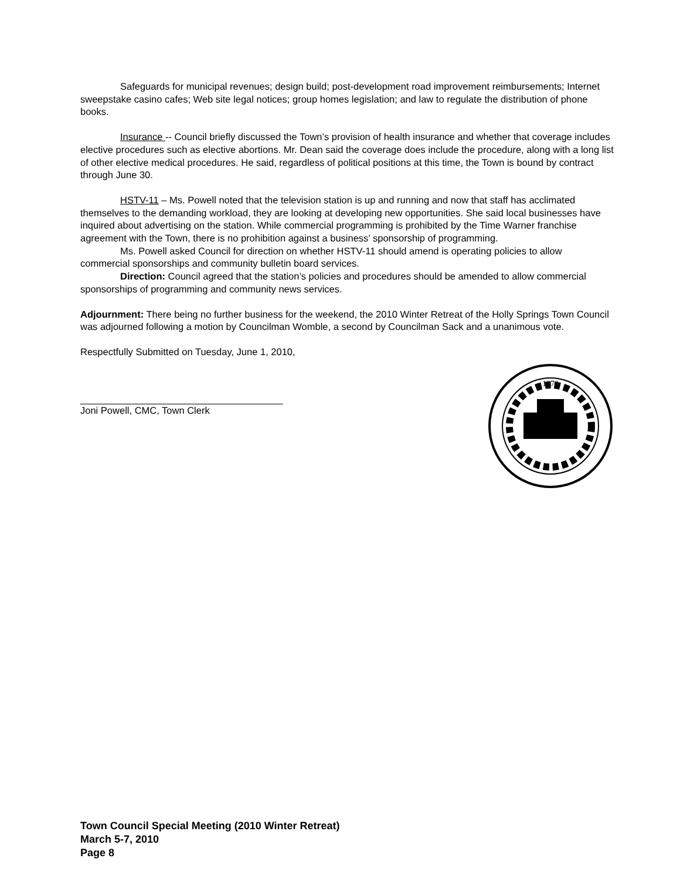Safeguards for municipal revenues; design build; post-development road improvement reimbursements; Internet sweepstake casino cafes; Web site legal notices; group homes legislation; and law to regulate the distribution of phone books.
Insurance -- Council briefly discussed the Town’s provision of health insurance and whether that coverage includes elective procedures such as elective abortions. Mr. Dean said the coverage does include the procedure, along with a long list of other elective medical procedures. He said, regardless of political positions at this time, the Town is bound by contract through June 30.
HSTV-11 – Ms. Powell noted that the television station is up and running and now that staff has acclimated themselves to the demanding workload, they are looking at developing new opportunities. She said local businesses have inquired about advertising on the station. While commercial programming is prohibited by the Time Warner franchise agreement with the Town, there is no prohibition against a business’ sponsorship of programming.
Ms. Powell asked Council for direction on whether HSTV-11 should amend is operating policies to allow commercial sponsorships and community bulletin board services.
Direction: Council agreed that the station’s policies and procedures should be amended to allow commercial sponsorships of programming and community news services.
Adjournment: There being no further business for the weekend, the 2010 Winter Retreat of the Holly Springs Town Council was adjourned following a motion by Councilman Womble, a second by Councilman Sack and a unanimous vote.
Respectfully Submitted on Tuesday, June 1, 2010,
Joni Powell, CMC, Town Clerk
1876
Town Council Special Meeting (2010 Winter Retreat)
March 5-7, 2010
Page 8